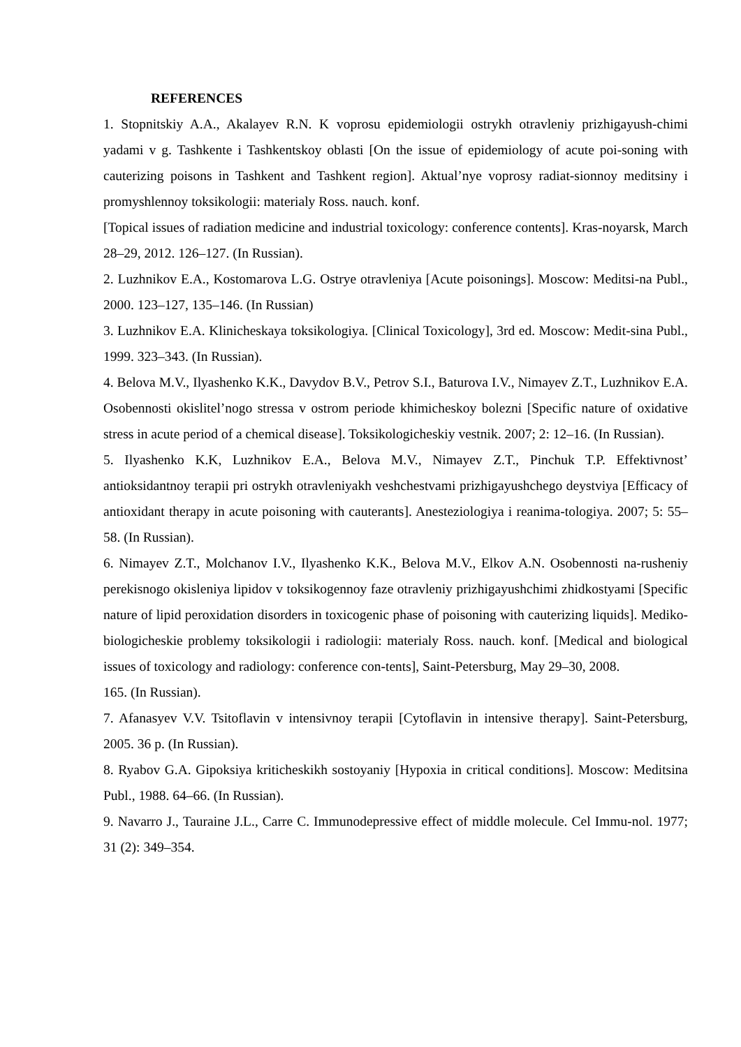REFERENCES
1. Stopnitskiy A.A., Akalayev R.N. K voprosu epidemiologii ostrykh otravleniy prizhigayush-chimi yadami v g. Tashkente i Tashkentskoy oblasti [On the issue of epidemiology of acute poi-soning with cauterizing poisons in Tashkent and Tashkent region]. Aktual’nye voprosy radiat-sionnoy meditsiny i promyshlennoy toksikologii: materialy Ross. nauch. konf.
[Topical issues of radiation medicine and industrial toxicology: conference contents]. Kras-noyarsk, March 28–29, 2012. 126–127. (In Russian).
2. Luzhnikov E.A., Kostomarova L.G. Ostrye otravleniya [Acute poisonings]. Moscow: Meditsi-na Publ., 2000. 123–127, 135–146. (In Russian)
3. Luzhnikov E.A. Klinicheskaya toksikologiya. [Clinical Toxicology], 3rd ed. Moscow: Medit-sina Publ., 1999. 323–343. (In Russian).
4. Belova M.V., Ilyashenko K.K., Davydov B.V., Petrov S.I., Baturova I.V., Nimayev Z.T., Luzhnikov E.A. Osobennosti okislitel’nogo stressa v ostrom periode khimicheskoy bolezni [Specific nature of oxidative stress in acute period of a chemical disease]. Toksikologicheskiy vestnik. 2007; 2: 12–16. (In Russian).
5. Ilyashenko K.K, Luzhnikov E.A., Belova M.V., Nimayev Z.T., Pinchuk T.P. Effektivnost’ antioksidantnoy terapii pri ostrykh otravleniyakh veshchestvami prizhigayushchego deystviya [Efficacy of antioxidant therapy in acute poisoning with cauterants]. Anesteziologiya i reanima-tologiya. 2007; 5: 55–58. (In Russian).
6. Nimayev Z.T., Molchanov I.V., Ilyashenko K.K., Belova M.V., Elkov A.N. Osobennosti na-rusheniy perekisnogo okisleniya lipidov v toksikogennoy faze otravleniy prizhigayushchimi zhidkostyami [Specific nature of lipid peroxidation disorders in toxicogenic phase of poisoning with cauterizing liquids]. Mediko-biologicheskie problemy toksikologii i radiologii: materialy Ross. nauch. konf. [Medical and biological issues of toxicology and radiology: conference con-tents], Saint-Petersburg, May 29–30, 2008.
165. (In Russian).
7. Afanasyev V.V. Tsitoflavin v intensivnoy terapii [Cytoflavin in intensive therapy]. Saint-Petersburg, 2005. 36 p. (In Russian).
8. Ryabov G.A. Gipoksiya kriticheskikh sostoyaniy [Hypoxia in critical conditions]. Moscow: Meditsina Publ., 1988. 64–66. (In Russian).
9. Navarro J., Tauraine J.L., Carre C. Immunodepressive effect of middle molecule. Cel Immu-nol. 1977; 31 (2): 349–354.